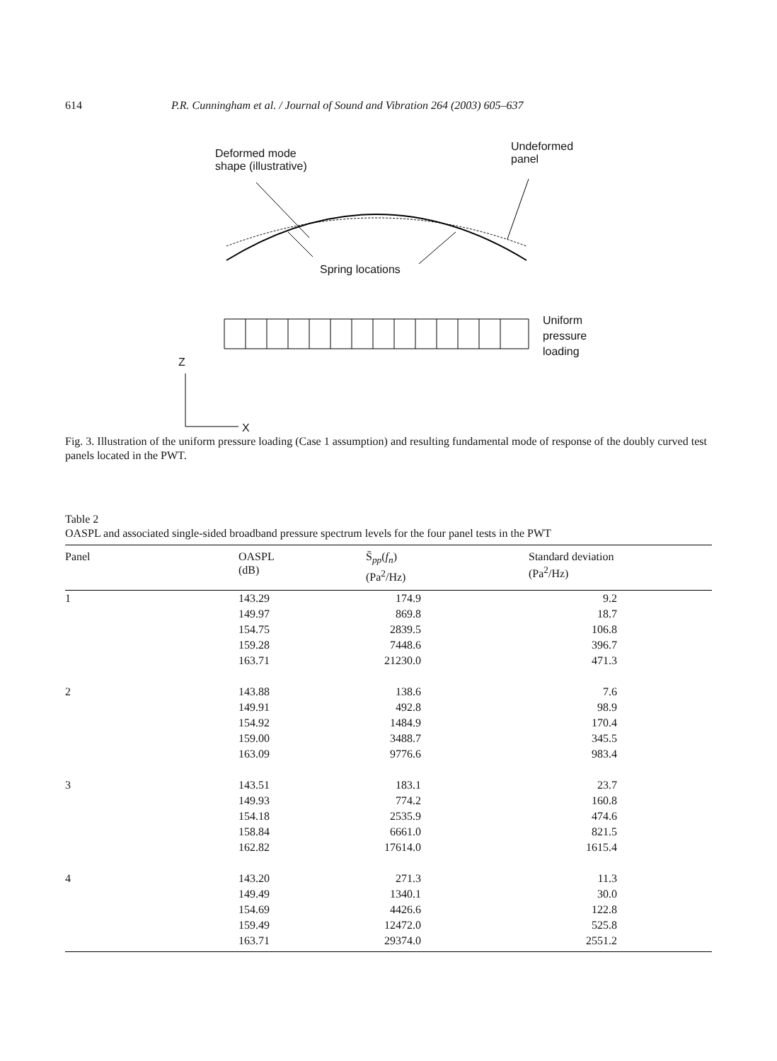614 P.R. Cunningham et al. / Journal of Sound and Vibration 264 (2003) 605–637
Deformed mode
shape (illustrative)
Undeformed
panel
Spring locations
Uniform
pressure
loading
Z
X
Fig. 3. Illustration of the uniform pressure loading (Case 1 assumption) and resulting fundamental mode of response of the doubly curved test panels located in the PWT.
Table 2
OASPL and associated single-sided broadband pressure spectrum levels for the four panel tests in the PWT
| Panel | OASPL (dB) | S̄<sub>pp</sub>( f<sub>n</sub> ) (Pa<sup>2</sup>/Hz) | Standard deviation (Pa<sup>2</sup>/Hz) |
| --- | --- | --- | --- |
| 1 | 143.29 | 174.9 | 9.2 |
| | 149.97 | 869.8 | 18.7 |
| | 154.75 | 2839.5 | 106.8 |
| | 159.28 | 7448.6 | 396.7 |
| | 163.71 | 21230.0 | 471.3 |
| 2 | 143.88 | 138.6 | 7.6 |
| | 149.91 | 492.8 | 98.9 |
| | 154.92 | 1484.9 | 170.4 |
| | 159.00 | 3488.7 | 345.5 |
| | 163.09 | 9776.6 | 983.4 |
| 3 | 143.51 | 183.1 | 23.7 |
| | 149.93 | 774.2 | 160.8 |
| | 154.18 | 2535.9 | 474.6 |
| | 158.84 | 6661.0 | 821.5 |
| | 162.82 | 17614.0 | 1615.4 |
| 4 | 143.20 | 271.3 | 11.3 |
| | 149.49 | 1340.1 | 30.0 |
| | 154.69 | 4426.6 | 122.8 |
| | 159.49 | 12472.0 | 525.8 |
| | 163.71 | 29374.0 | 2551.2 |